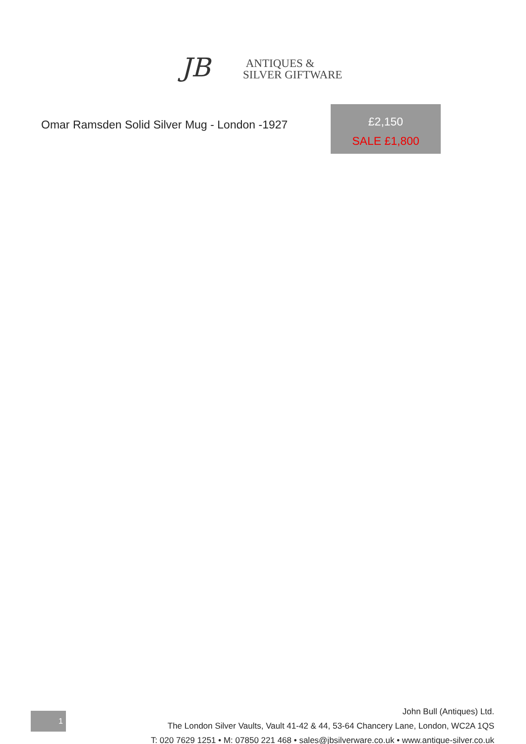JB
ANTIQUES &
SILVER GIFTWARE
Omar Ramsden Solid Silver Mug - London -1927
£2,150
SALE £1,800
1
John Bull (Antiques) Ltd.
The London Silver Vaults, Vault 41-42 & 44, 53-64 Chancery Lane, London, WC2A 1QS
T: 020 7629 1251 • M: 07850 221 468 • sales@jbsilverware.co.uk • www.antique-silver.co.uk